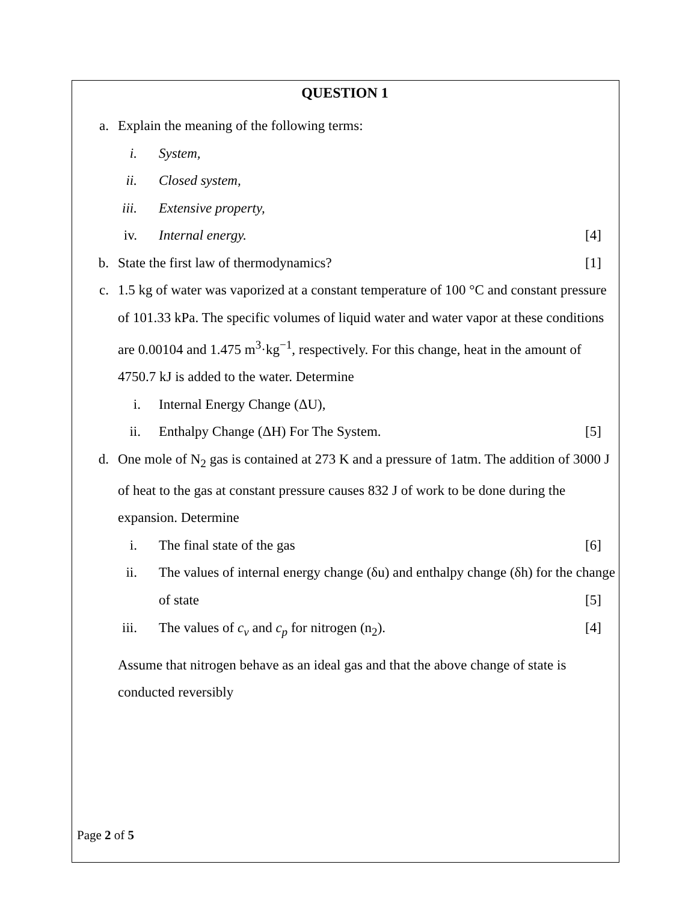QUESTION 1
a. Explain the meaning of the following terms:
i. System,
ii. Closed system,
iii. Extensive property,
iv. Internal energy. [4]
b. State the first law of thermodynamics? [1]
c. 1.5 kg of water was vaporized at a constant temperature of 100 °C and constant pressure of 101.33 kPa. The specific volumes of liquid water and water vapor at these conditions are 0.00104 and 1.475 m<sup>3</sup>·kg<sup>−1</sup>, respectively. For this change, heat in the amount of 4750.7 kJ is added to the water. Determine
i. Internal Energy Change (ΔU),
ii. Enthalpy Change (ΔH) For The System. [5]
d. One mole of N<sub>2</sub> gas is contained at 273 K and a pressure of 1atm. The addition of 3000 J of heat to the gas at constant pressure causes 832 J of work to be done during the expansion. Determine
i. The final state of the gas [6]
ii. The values of internal energy change (δu) and enthalpy change (δh) for the change of state
[5]
iii. The values of c<sub>v</sub> and c<sub>p</sub> for nitrogen (n<sub>2</sub>). [4]
Assume that nitrogen behave as an ideal gas and that the above change of state is conducted reversibly
Page 2 of 5